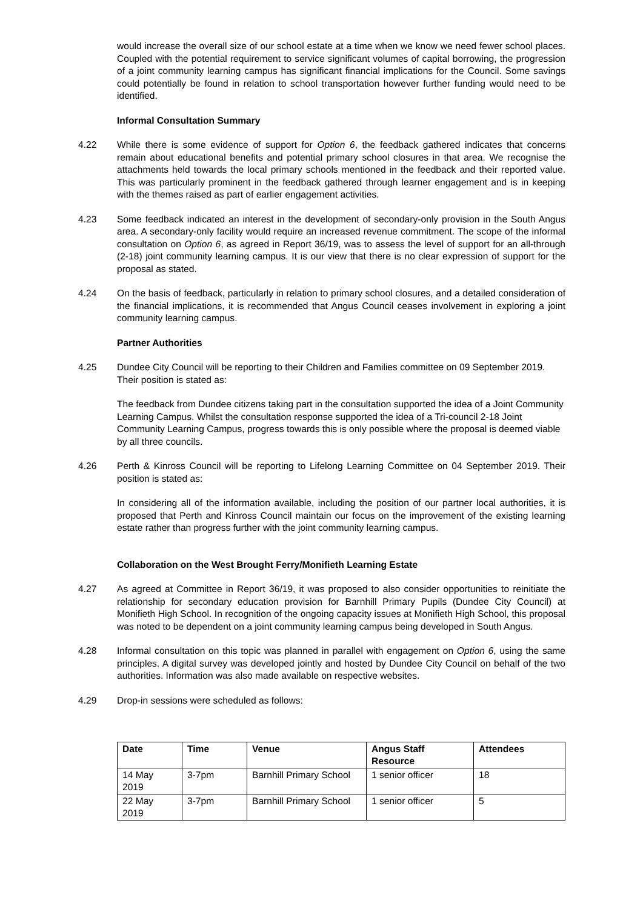would increase the overall size of our school estate at a time when we know we need fewer school places. Coupled with the potential requirement to service significant volumes of capital borrowing, the progression of a joint community learning campus has significant financial implications for the Council. Some savings could potentially be found in relation to school transportation however further funding would need to be identified.
Informal Consultation Summary
4.22 While there is some evidence of support for Option 6, the feedback gathered indicates that concerns remain about educational benefits and potential primary school closures in that area. We recognise the attachments held towards the local primary schools mentioned in the feedback and their reported value. This was particularly prominent in the feedback gathered through learner engagement and is in keeping with the themes raised as part of earlier engagement activities.
4.23 Some feedback indicated an interest in the development of secondary-only provision in the South Angus area. A secondary-only facility would require an increased revenue commitment. The scope of the informal consultation on Option 6, as agreed in Report 36/19, was to assess the level of support for an all-through (2-18) joint community learning campus. It is our view that there is no clear expression of support for the proposal as stated.
4.24 On the basis of feedback, particularly in relation to primary school closures, and a detailed consideration of the financial implications, it is recommended that Angus Council ceases involvement in exploring a joint community learning campus.
Partner Authorities
4.25 Dundee City Council will be reporting to their Children and Families committee on 09 September 2019. Their position is stated as:
The feedback from Dundee citizens taking part in the consultation supported the idea of a Joint Community Learning Campus. Whilst the consultation response supported the idea of a Tri-council 2-18 Joint Community Learning Campus, progress towards this is only possible where the proposal is deemed viable by all three councils.
4.26 Perth & Kinross Council will be reporting to Lifelong Learning Committee on 04 September 2019. Their position is stated as:
In considering all of the information available, including the position of our partner local authorities, it is proposed that Perth and Kinross Council maintain our focus on the improvement of the existing learning estate rather than progress further with the joint community learning campus.
Collaboration on the West Brought Ferry/Monifieth Learning Estate
4.27 As agreed at Committee in Report 36/19, it was proposed to also consider opportunities to reinitiate the relationship for secondary education provision for Barnhill Primary Pupils (Dundee City Council) at Monifieth High School. In recognition of the ongoing capacity issues at Monifieth High School, this proposal was noted to be dependent on a joint community learning campus being developed in South Angus.
4.28 Informal consultation on this topic was planned in parallel with engagement on Option 6, using the same principles. A digital survey was developed jointly and hosted by Dundee City Council on behalf of the two authorities. Information was also made available on respective websites.
4.29 Drop-in sessions were scheduled as follows:
| Date | Time | Venue | Angus Staff Resource | Attendees |
| --- | --- | --- | --- | --- |
| 14 May 2019 | 3-7pm | Barnhill Primary School | 1 senior officer | 18 |
| 22 May 2019 | 3-7pm | Barnhill Primary School | 1 senior officer | 5 |